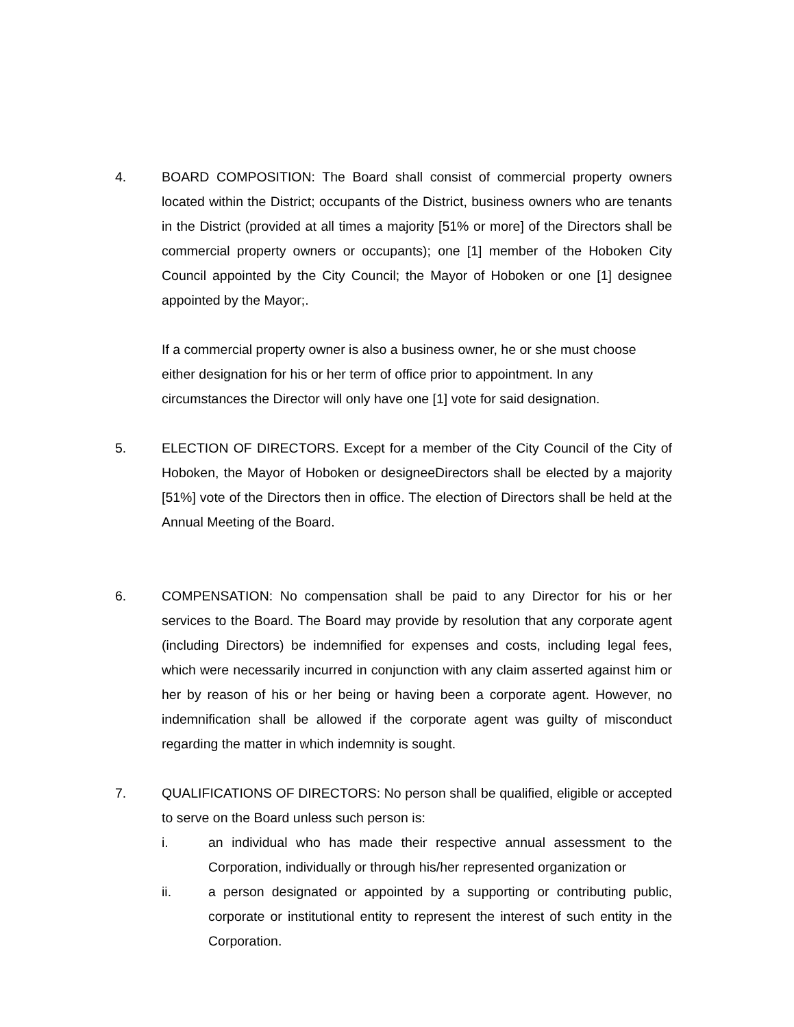4. BOARD COMPOSITION: The Board shall consist of commercial property owners located within the District; occupants of the District, business owners who are tenants in the District (provided at all times a majority [51% or more] of the Directors shall be commercial property owners or occupants); one [1] member of the Hoboken City Council appointed by the City Council; the Mayor of Hoboken or one [1] designee appointed by the Mayor;.
If a commercial property owner is also a business owner, he or she must choose either designation for his or her term of office prior to appointment. In any circumstances the Director will only have one [1] vote for said designation.
5. ELECTION OF DIRECTORS. Except for a member of the City Council of the City of Hoboken, the Mayor of Hoboken or designeeDirectors shall be elected by a majority [51%] vote of the Directors then in office. The election of Directors shall be held at the Annual Meeting of the Board.
6. COMPENSATION: No compensation shall be paid to any Director for his or her services to the Board. The Board may provide by resolution that any corporate agent (including Directors) be indemnified for expenses and costs, including legal fees, which were necessarily incurred in conjunction with any claim asserted against him or her by reason of his or her being or having been a corporate agent. However, no indemnification shall be allowed if the corporate agent was guilty of misconduct regarding the matter in which indemnity is sought.
7. QUALIFICATIONS OF DIRECTORS: No person shall be qualified, eligible or accepted to serve on the Board unless such person is:
i. an individual who has made their respective annual assessment to the Corporation, individually or through his/her represented organization or
ii. a person designated or appointed by a supporting or contributing public, corporate or institutional entity to represent the interest of such entity in the Corporation.